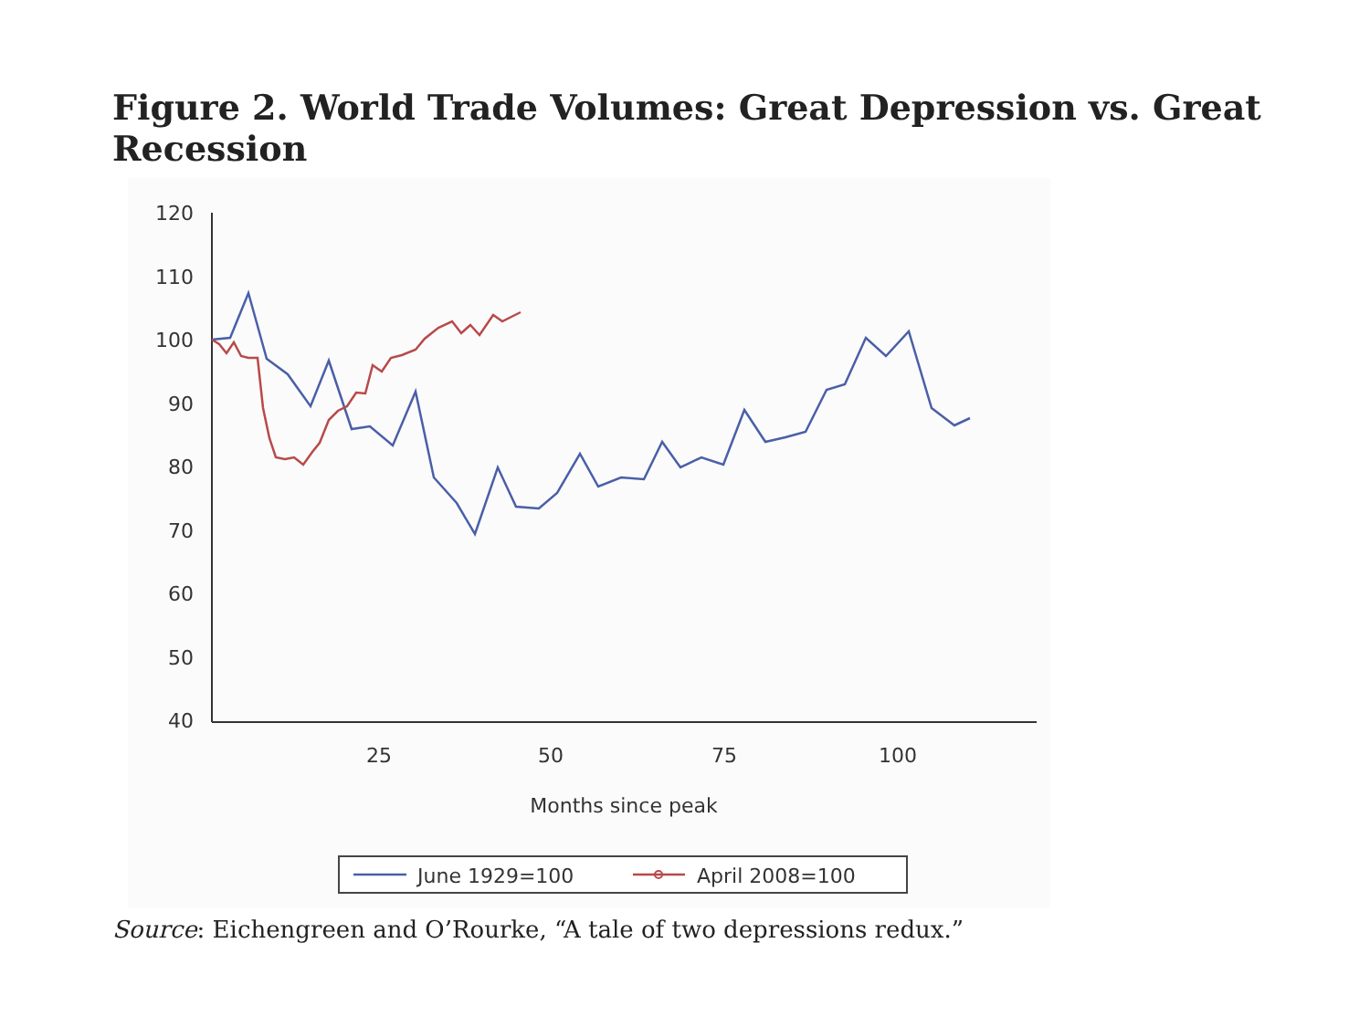Figure 2. World Trade Volumes: Great Depression vs. Great Recession
120
110
100
90
80
70
60
50
40
25
50
75
100
Months since peak
June 1929=100
April 2008=100
Source: Eichengreen and O’Rourke, “A tale of two depressions redux.”